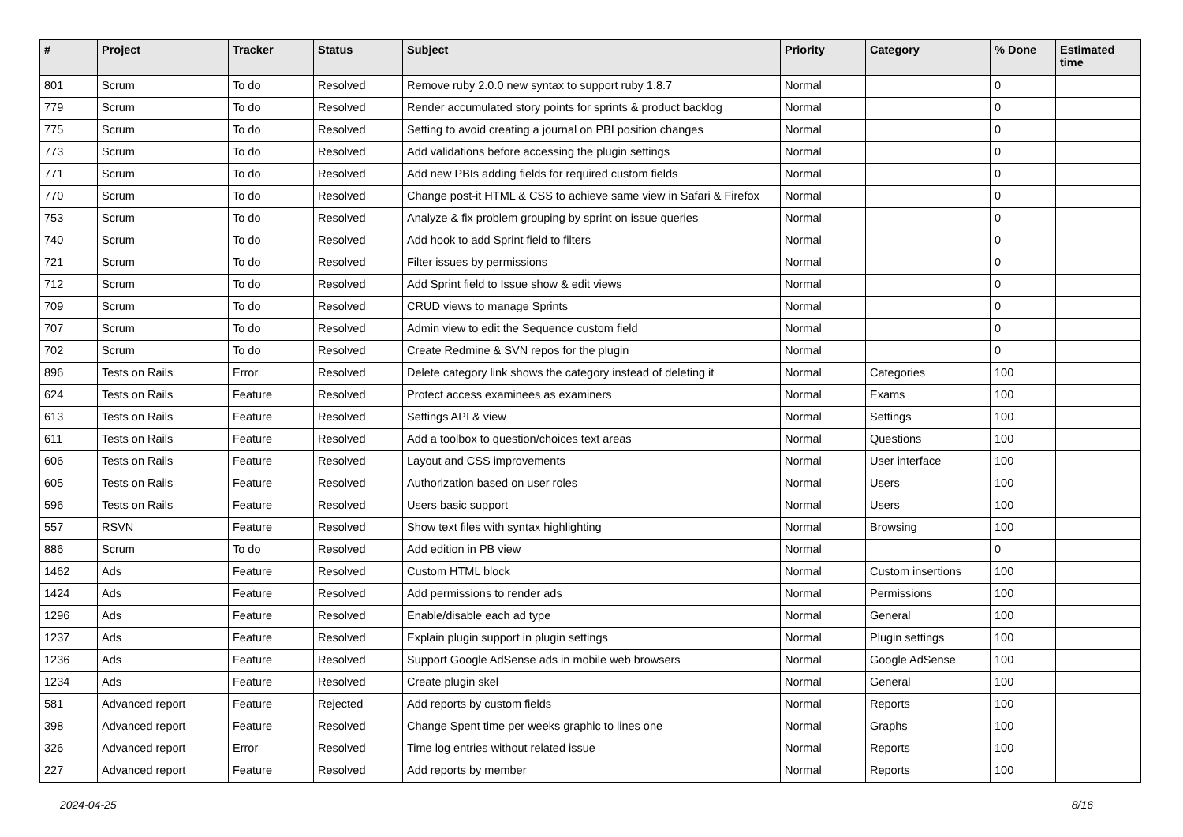| # | Project | Tracker | Status | Subject | Priority | Category | % Done | Estimated time |
| --- | --- | --- | --- | --- | --- | --- | --- | --- |
| 801 | Scrum | To do | Resolved | Remove ruby 2.0.0 new syntax to support ruby 1.8.7 | Normal | | 0 | |
| 779 | Scrum | To do | Resolved | Render accumulated story points for sprints & product backlog | Normal | | 0 | |
| 775 | Scrum | To do | Resolved | Setting to avoid creating a journal on PBI position changes | Normal | | 0 | |
| 773 | Scrum | To do | Resolved | Add validations before accessing the plugin settings | Normal | | 0 | |
| 771 | Scrum | To do | Resolved | Add new PBIs adding fields for required custom fields | Normal | | 0 | |
| 770 | Scrum | To do | Resolved | Change post-it HTML & CSS to achieve same view in Safari & Firefox | Normal | | 0 | |
| 753 | Scrum | To do | Resolved | Analyze & fix problem grouping by sprint on issue queries | Normal | | 0 | |
| 740 | Scrum | To do | Resolved | Add hook to add Sprint field to filters | Normal | | 0 | |
| 721 | Scrum | To do | Resolved | Filter issues by permissions | Normal | | 0 | |
| 712 | Scrum | To do | Resolved | Add Sprint field to Issue show & edit views | Normal | | 0 | |
| 709 | Scrum | To do | Resolved | CRUD views to manage Sprints | Normal | | 0 | |
| 707 | Scrum | To do | Resolved | Admin view to edit the Sequence custom field | Normal | | 0 | |
| 702 | Scrum | To do | Resolved | Create Redmine & SVN repos for the plugin | Normal | | 0 | |
| 896 | Tests on Rails | Error | Resolved | Delete category link shows the category instead of deleting it | Normal | Categories | 100 | |
| 624 | Tests on Rails | Feature | Resolved | Protect access examinees as examiners | Normal | Exams | 100 | |
| 613 | Tests on Rails | Feature | Resolved | Settings API & view | Normal | Settings | 100 | |
| 611 | Tests on Rails | Feature | Resolved | Add a toolbox to question/choices text areas | Normal | Questions | 100 | |
| 606 | Tests on Rails | Feature | Resolved | Layout and CSS improvements | Normal | User interface | 100 | |
| 605 | Tests on Rails | Feature | Resolved | Authorization based on user roles | Normal | Users | 100 | |
| 596 | Tests on Rails | Feature | Resolved | Users basic support | Normal | Users | 100 | |
| 557 | RSVN | Feature | Resolved | Show text files with syntax highlighting | Normal | Browsing | 100 | |
| 886 | Scrum | To do | Resolved | Add edition in PB view | Normal | | 0 | |
| 1462 | Ads | Feature | Resolved | Custom HTML block | Normal | Custom insertions | 100 | |
| 1424 | Ads | Feature | Resolved | Add permissions to render ads | Normal | Permissions | 100 | |
| 1296 | Ads | Feature | Resolved | Enable/disable each ad type | Normal | General | 100 | |
| 1237 | Ads | Feature | Resolved | Explain plugin support in plugin settings | Normal | Plugin settings | 100 | |
| 1236 | Ads | Feature | Resolved | Support Google AdSense ads in mobile web browsers | Normal | Google AdSense | 100 | |
| 1234 | Ads | Feature | Resolved | Create plugin skel | Normal | General | 100 | |
| 581 | Advanced report | Feature | Rejected | Add reports by custom fields | Normal | Reports | 100 | |
| 398 | Advanced report | Feature | Resolved | Change Spent time per weeks graphic to lines one | Normal | Graphs | 100 | |
| 326 | Advanced report | Error | Resolved | Time log entries without related issue | Normal | Reports | 100 | |
| 227 | Advanced report | Feature | Resolved | Add reports by member | Normal | Reports | 100 | |
2024-04-25 8/16